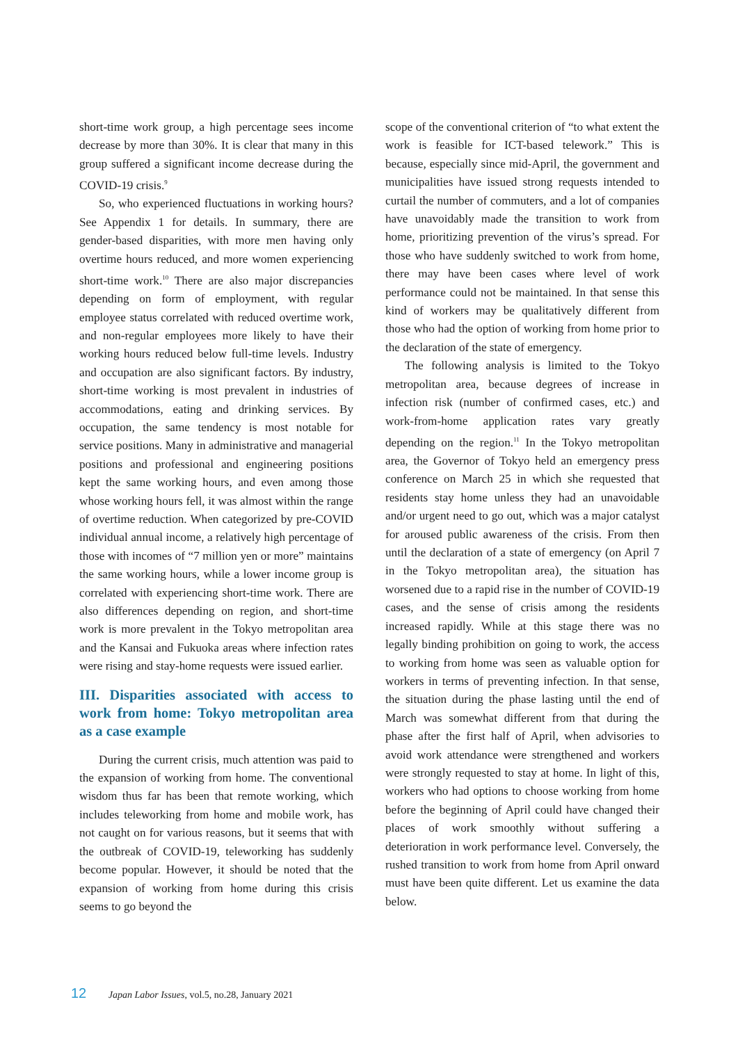short-time work group, a high percentage sees income decrease by more than 30%. It is clear that many in this group suffered a significant income decrease during the COVID-19 crisis.<sup>9</sup>
So, who experienced fluctuations in working hours? See Appendix 1 for details. In summary, there are gender-based disparities, with more men having only overtime hours reduced, and more women experiencing short-time work.<sup>10</sup> There are also major discrepancies depending on form of employment, with regular employee status correlated with reduced overtime work, and non-regular employees more likely to have their working hours reduced below full-time levels. Industry and occupation are also significant factors. By industry, short-time working is most prevalent in industries of accommodations, eating and drinking services. By occupation, the same tendency is most notable for service positions. Many in administrative and managerial positions and professional and engineering positions kept the same working hours, and even among those whose working hours fell, it was almost within the range of overtime reduction. When categorized by pre-COVID individual annual income, a relatively high percentage of those with incomes of “7 million yen or more” maintains the same working hours, while a lower income group is correlated with experiencing short-time work. There are also differences depending on region, and short-time work is more prevalent in the Tokyo metropolitan area and the Kansai and Fukuoka areas where infection rates were rising and stay-home requests were issued earlier.
III. Disparities associated with access to work from home: Tokyo metropolitan area as a case example
During the current crisis, much attention was paid to the expansion of working from home. The conventional wisdom thus far has been that remote working, which includes teleworking from home and mobile work, has not caught on for various reasons, but it seems that with the outbreak of COVID-19, teleworking has suddenly become popular. However, it should be noted that the expansion of working from home during this crisis seems to go beyond the
scope of the conventional criterion of “to what extent the work is feasible for ICT-based telework.” This is because, especially since mid-April, the government and municipalities have issued strong requests intended to curtail the number of commuters, and a lot of companies have unavoidably made the transition to work from home, prioritizing prevention of the virus’s spread. For those who have suddenly switched to work from home, there may have been cases where level of work performance could not be maintained. In that sense this kind of workers may be qualitatively different from those who had the option of working from home prior to the declaration of the state of emergency.
The following analysis is limited to the Tokyo metropolitan area, because degrees of increase in infection risk (number of confirmed cases, etc.) and work-from-home application rates vary greatly depending on the region.<sup>11</sup> In the Tokyo metropolitan area, the Governor of Tokyo held an emergency press conference on March 25 in which she requested that residents stay home unless they had an unavoidable and/or urgent need to go out, which was a major catalyst for aroused public awareness of the crisis. From then until the declaration of a state of emergency (on April 7 in the Tokyo metropolitan area), the situation has worsened due to a rapid rise in the number of COVID-19 cases, and the sense of crisis among the residents increased rapidly. While at this stage there was no legally binding prohibition on going to work, the access to working from home was seen as valuable option for workers in terms of preventing infection. In that sense, the situation during the phase lasting until the end of March was somewhat different from that during the phase after the first half of April, when advisories to avoid work attendance were strengthened and workers were strongly requested to stay at home. In light of this, workers who had options to choose working from home before the beginning of April could have changed their places of work smoothly without suffering a deterioration in work performance level. Conversely, the rushed transition to work from home from April onward must have been quite different. Let us examine the data below.
12 Japan Labor Issues, vol.5, no.28, January 2021